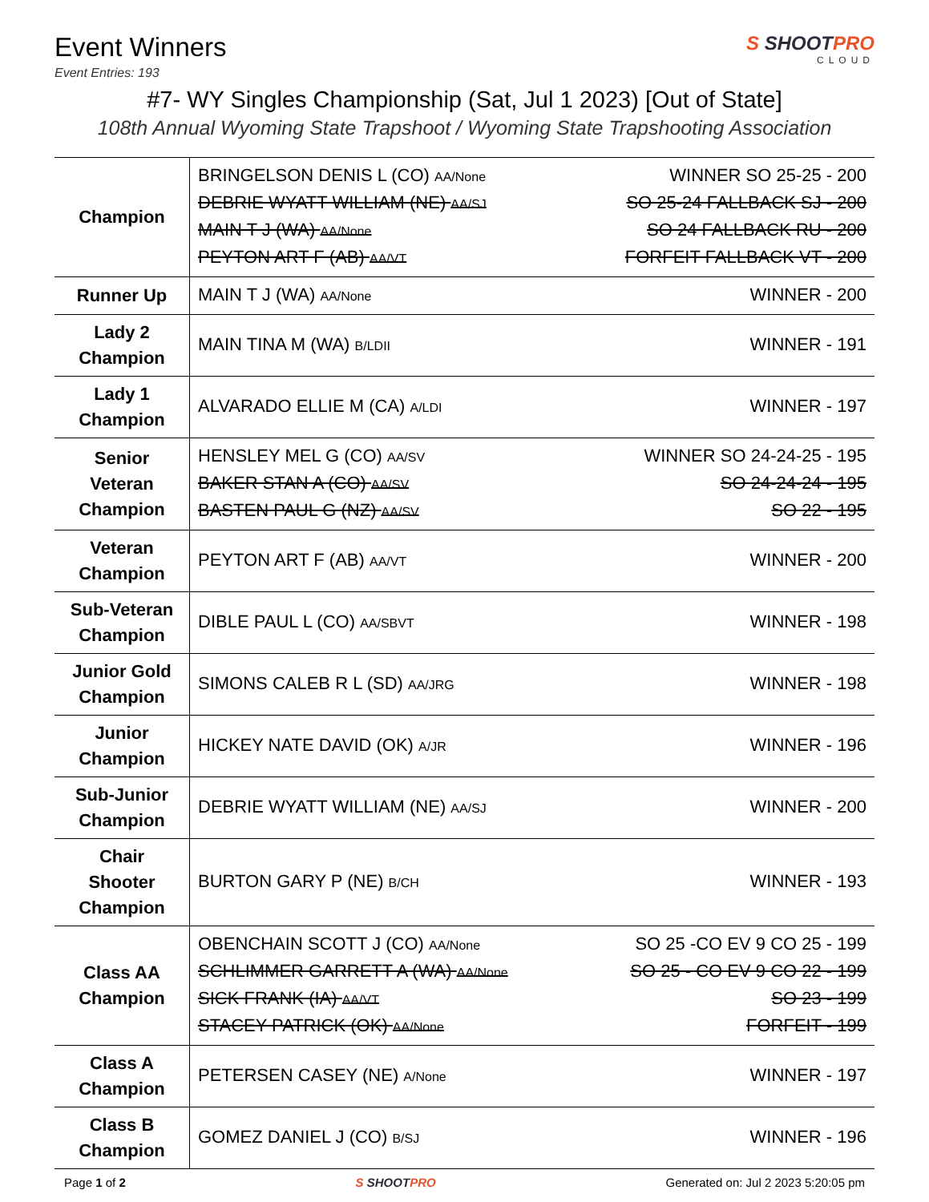Event Winners
Event Entries: 193
S SHOOTPRO
CLOUD
#7- WY Singles Championship (Sat, Jul 1 2023) [Out of State]
108th Annual Wyoming State Trapshoot / Wyoming State Trapshooting Association
| Champion | BRINGELSON DENIS L (CO) AA/None WINNER SO 25-25 - 200 DEBRIE WYATT WILLIAM (NE) AA/SJ SO 25-24 FALLBACK SJ - 200 MAIN T J (WA) AA/None SO 24 FALLBACK RU - 200 PEYTON ART F (AB) AA/VT FORFEIT FALLBACK VT - 200 |
| Runner Up | MAIN T J (WA) AA/None WINNER - 200 |
| Lady 2 Champion | MAIN TINA M (WA) B/LDII WINNER - 191 |
| Lady 1 Champion | ALVARADO ELLIE M (CA) A/LDI WINNER - 197 |
| Senior Veteran Champion | HENSLEY MEL G (CO) AA/SV WINNER SO 24-24-25 - 195 BAKER STAN A (CO) AA/SV SO 24-24-24 - 195 BASTEN PAUL G (NZ) AA/SV SO 22 - 195 |
| Veteran Champion | PEYTON ART F (AB) AA/VT WINNER - 200 |
| Sub-Veteran Champion | DIBLE PAUL L (CO) AA/SBVT WINNER - 198 |
| Junior Gold Champion | SIMONS CALEB R L (SD) AA/JRG WINNER - 198 |
| Junior Champion | HICKEY NATE DAVID (OK) A/JR WINNER - 196 |
| Sub-Junior Champion | DEBRIE WYATT WILLIAM (NE) AA/SJ WINNER - 200 |
| Chair Shooter Champion | BURTON GARY P (NE) B/CH WINNER - 193 |
| Class AA Champion | OBENCHAIN SCOTT J (CO) AA/None SO 25 -CO EV 9 CO 25 - 199 SCHLIMMER GARRETT A (WA) AA/None SO 25 - CO EV 9 CO 22 - 199 SICK FRANK (IA) AA/VT SO 23 - 199 STACEY PATRICK (OK) AA/None FORFEIT - 199 |
| Class A Champion | PETERSEN CASEY (NE) A/None WINNER - 197 |
| Class B Champion | GOMEZ DANIEL J (CO) B/SJ WINNER - 196 |
Page 1 of 2 S SHOOTPRO Generated on: Jul 2 2023 5:20:05 pm